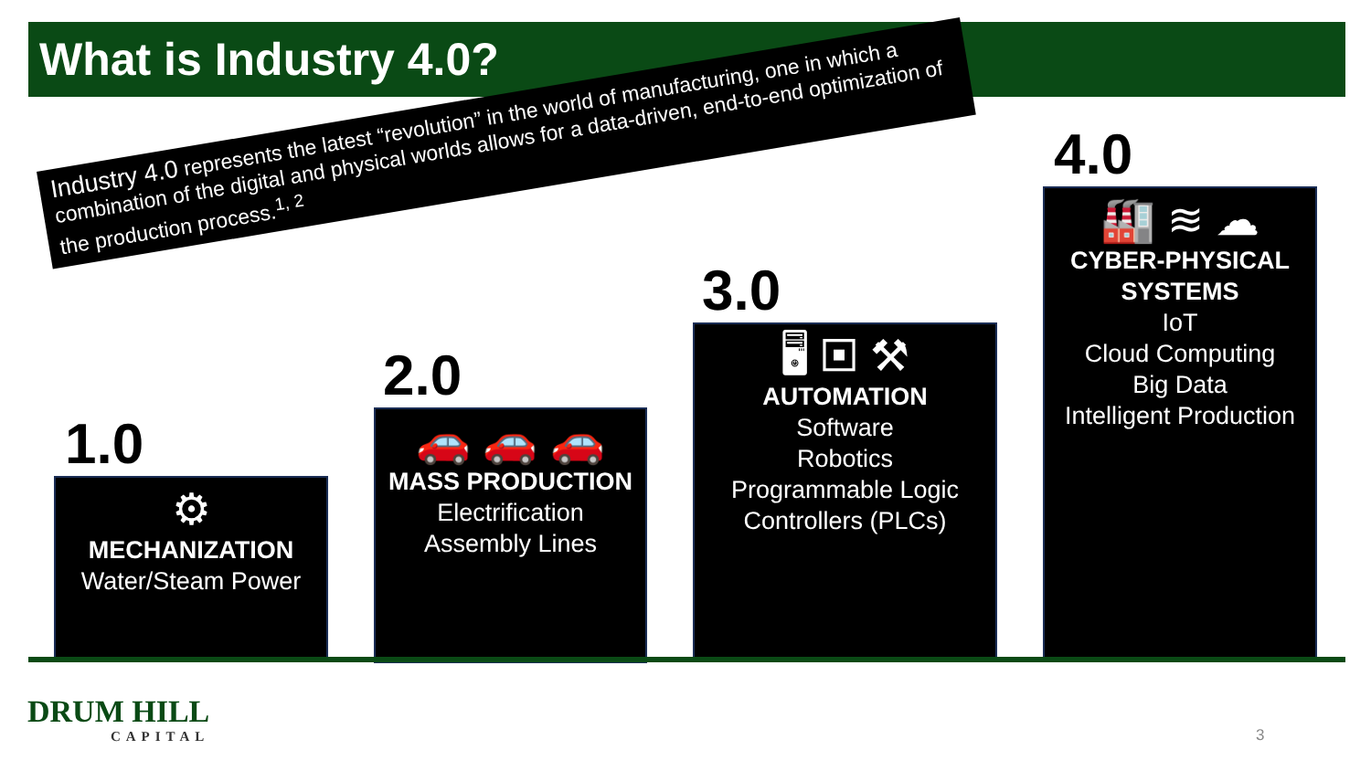What is Industry 4.0?
Industry 4.0 represents the latest “revolution” in the world of manufacturing, one in which a combination of the digital and physical worlds allows for a data-driven, end-to-end optimization of the production process.<sup>1, 2</sup>
1.0
⚙
MECHANIZATION
Water/Steam Power
2.0
🚗 🚗 🚗
MASS PRODUCTION
Electrification
Assembly Lines
3.0
🖥 ▣ ⚒
AUTOMATION
Software
Robotics
Programmable Logic Controllers (PLCs)
4.0
🏭 ≋ ☁
CYBER-PHYSICAL SYSTEMS
IoT
Cloud Computing
Big Data
Intelligent Production
DRUM HILL
CAPITAL
3